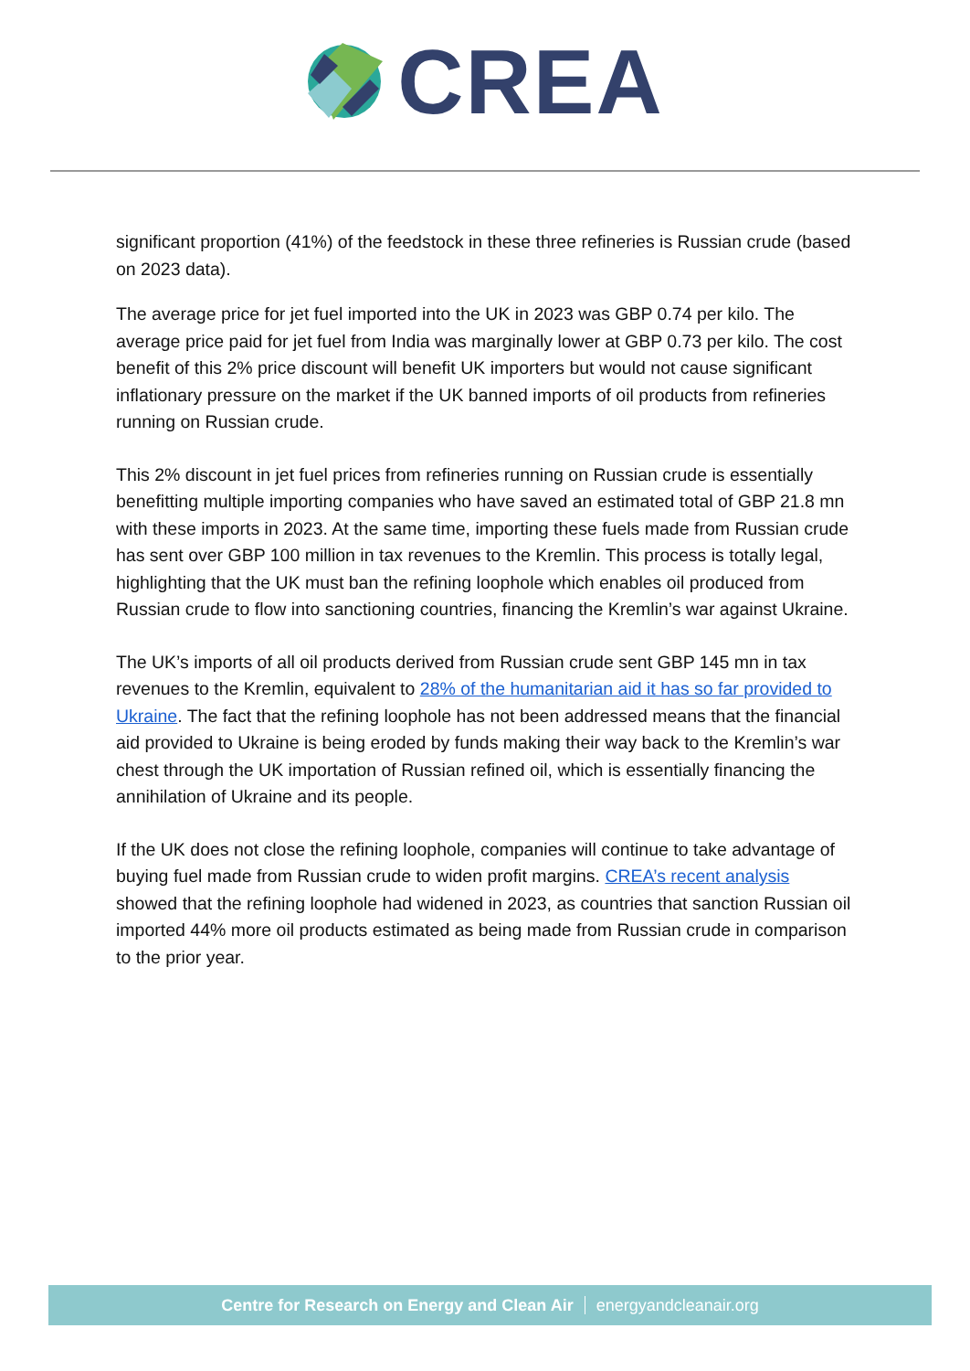CREA
significant proportion (41%) of the feedstock in these three refineries is Russian crude (based on 2023 data).
The average price for jet fuel imported into the UK in 2023 was GBP 0.74 per kilo. The average price paid for jet fuel from India was marginally lower at GBP 0.73 per kilo. The cost benefit of this 2% price discount will benefit UK importers but would not cause significant inflationary pressure on the market if the UK banned imports of oil products from refineries running on Russian crude.
This 2% discount in jet fuel prices from refineries running on Russian crude is essentially benefitting multiple importing companies who have saved an estimated total of GBP 21.8 mn with these imports in 2023. At the same time, importing these fuels made from Russian crude has sent over GBP 100 million in tax revenues to the Kremlin. This process is totally legal, highlighting that the UK must ban the refining loophole which enables oil produced from Russian crude to flow into sanctioning countries, financing the Kremlin’s war against Ukraine.
The UK’s imports of all oil products derived from Russian crude sent GBP 145 mn in tax revenues to the Kremlin, equivalent to 28% of the humanitarian aid it has so far provided to Ukraine. The fact that the refining loophole has not been addressed means that the financial aid provided to Ukraine is being eroded by funds making their way back to the Kremlin’s war chest through the UK importation of Russian refined oil, which is essentially financing the annihilation of Ukraine and its people.
If the UK does not close the refining loophole, companies will continue to take advantage of buying fuel made from Russian crude to widen profit margins. CREA’s recent analysis showed that the refining loophole had widened in 2023, as countries that sanction Russian oil imported 44% more oil products estimated as being made from Russian crude in comparison to the prior year.
Centre for Research on Energy and Clean Air energyandcleanair.org